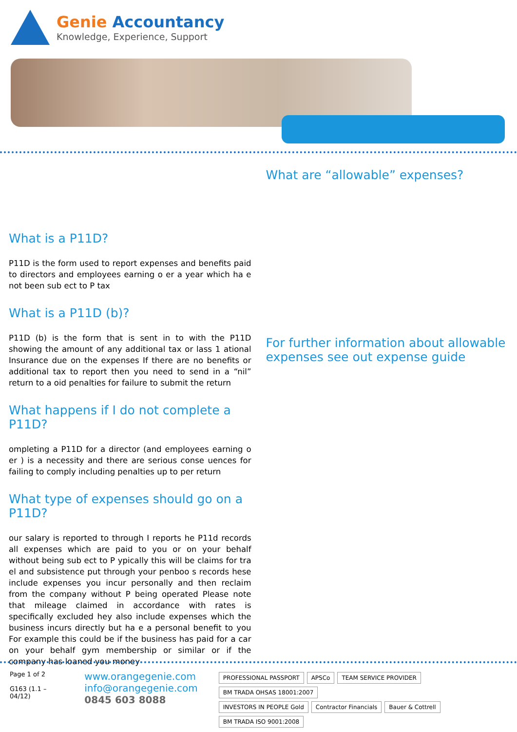Genie Accountancy
Knowledge, Experience, Support
What is a P11D?
P11D is the form used to report expenses and benefits paid to directors and employees earning o er a year which ha e not been sub ect to P tax
What is a P11D (b)?
P11D (b) is the form that is sent in to with the P11D showing the amount of any additional tax or lass 1 ational Insurance due on the expenses If there are no benefits or additional tax to report then you need to send in a “nil” return to a oid penalties for failure to submit the return
What happens if I do not complete a P11D?
ompleting a P11D for a director (and employees earning o er ) is a necessity and there are serious conse uences for failing to comply including penalties up to per return
What type of expenses should go on a P11D?
our salary is reported to through I reports he P11d records all expenses which are paid to you or on your behalf without being sub ect to P ypically this will be claims for tra el and subsistence put through your penboo s records hese include expenses you incur personally and then reclaim from the company without P being operated Please note that mileage claimed in accordance with rates is specifically excluded hey also include expenses which the business incurs directly but ha e a personal benefit to you For example this could be if the business has paid for a car on your behalf gym membership or similar or if the company has loaned you money
What are “allowable” expenses?
For further information about allowable expenses see out expense guide
Page 1 of 2
G163 (1.1 – 04/12)
www.orangegenie.com
info@orangegenie.com
0845 603 8088
PROFESSIONAL PASSPORT APSCo TEAM SERVICE PROVIDER BM TRADA OHSAS 18001:2007
INVESTORS IN PEOPLE Gold Contractor Financials Bauer & Cottrell BM TRADA ISO 9001:2008